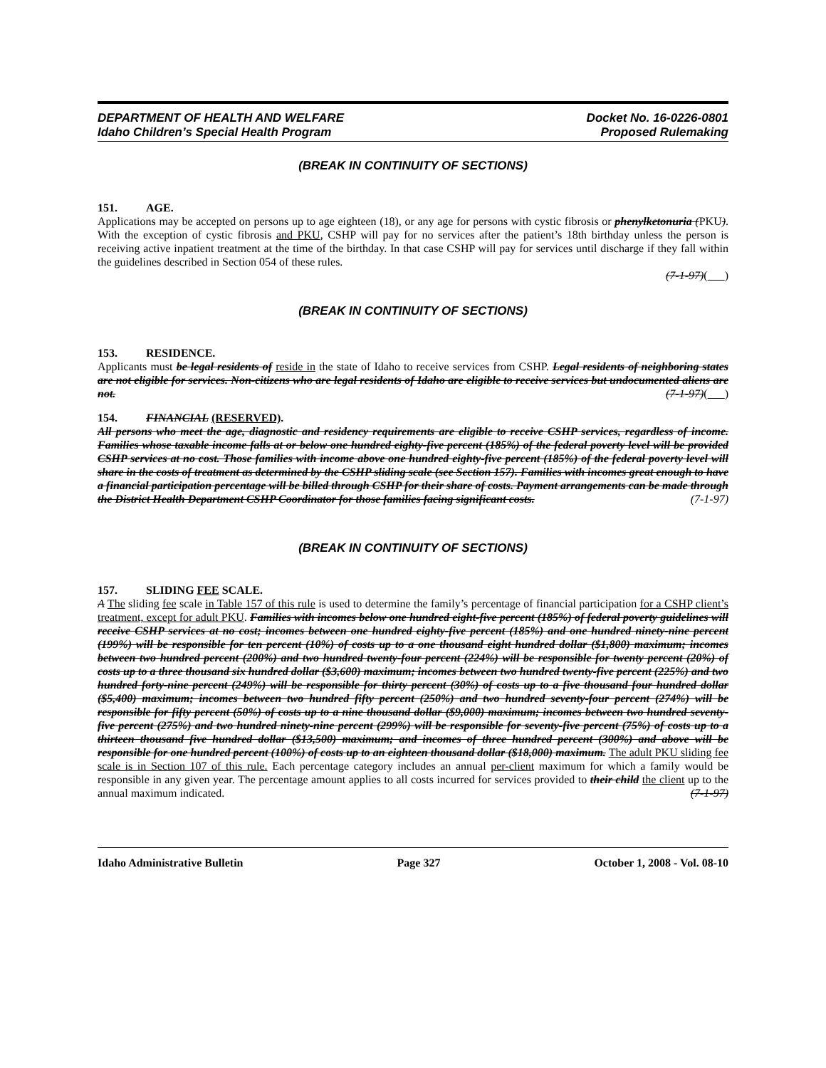DEPARTMENT OF HEALTH AND WELFARE
Idaho Children’s Special Health Program
Docket No. 16-0226-0801
Proposed Rulemaking
(BREAK IN CONTINUITY OF SECTIONS)
151. AGE.
Applications may be accepted on persons up to age eighteen (18), or any age for persons with cystic fibrosis or phenylketonuria (PKU). With the exception of cystic fibrosis and PKU, CSHP will pay for no services after the patient’s 18th birthday unless the person is receiving active inpatient treatment at the time of the birthday. In that case CSHP will pay for services until discharge if they fall within the guidelines described in Section 054 of these rules.
(7-1-97)( )
(BREAK IN CONTINUITY OF SECTIONS)
153. RESIDENCE.
Applicants must be legal residents of reside in the state of Idaho to receive services from CSHP. Legal residents of neighboring states are not eligible for services. Non-citizens who are legal residents of Idaho are eligible to receive services but undocumented aliens are not. (7-1-97)( )
154. FINANCIAL (RESERVED).
All persons who meet the age, diagnostic and residency requirements are eligible to receive CSHP services, regardless of income. Families whose taxable income falls at or below one hundred eighty-five percent (185%) of the federal poverty level will be provided CSHP services at no cost. Those families with income above one hundred eighty-five percent (185%) of the federal poverty level will share in the costs of treatment as determined by the CSHP sliding scale (see Section 157). Families with incomes great enough to have a financial participation percentage will be billed through CSHP for their share of costs. Payment arrangements can be made through the District Health Department CSHP Coordinator for those families facing significant costs. (7-1-97)
(BREAK IN CONTINUITY OF SECTIONS)
157. SLIDING FEE SCALE.
A The sliding fee scale in Table 157 of this rule is used to determine the family’s percentage of financial participation for a CSHP client’s treatment, except for adult PKU. Families with incomes below one hundred eight-five percent (185%) of federal poverty guidelines will receive CSHP services at no cost; incomes between one hundred eighty-five percent (185%) and one hundred ninety-nine percent (199%) will be responsible for ten percent (10%) of costs up to a one thousand eight hundred dollar ($1,800) maximum; incomes between two hundred percent (200%) and two hundred twenty-four percent (224%) will be responsible for twenty percent (20%) of costs up to a three thousand six hundred dollar ($3,600) maximum; incomes between two hundred twenty-five percent (225%) and two hundred forty-nine percent (249%) will be responsible for thirty percent (30%) of costs up to a five thousand four hundred dollar ($5,400) maximum; incomes between two hundred fifty percent (250%) and two hundred seventy-four percent (274%) will be responsible for fifty percent (50%) of costs up to a nine thousand dollar ($9,000) maximum; incomes between two hundred seventy-five percent (275%) and two hundred ninety-nine percent (299%) will be responsible for seventy-five percent (75%) of costs up to a thirteen thousand five hundred dollar ($13,500) maximum; and incomes of three hundred percent (300%) and above will be responsible for one hundred percent (100%) of costs up to an eighteen thousand dollar ($18,000) maximum. The adult PKU sliding fee scale is in Section 107 of this rule. Each percentage category includes an annual per-client maximum for which a family would be responsible in any given year. The percentage amount applies to all costs incurred for services provided to their child the client up to the annual maximum indicated. (7-1-97)
Idaho Administrative Bulletin Page 327 October 1, 2008 - Vol. 08-10